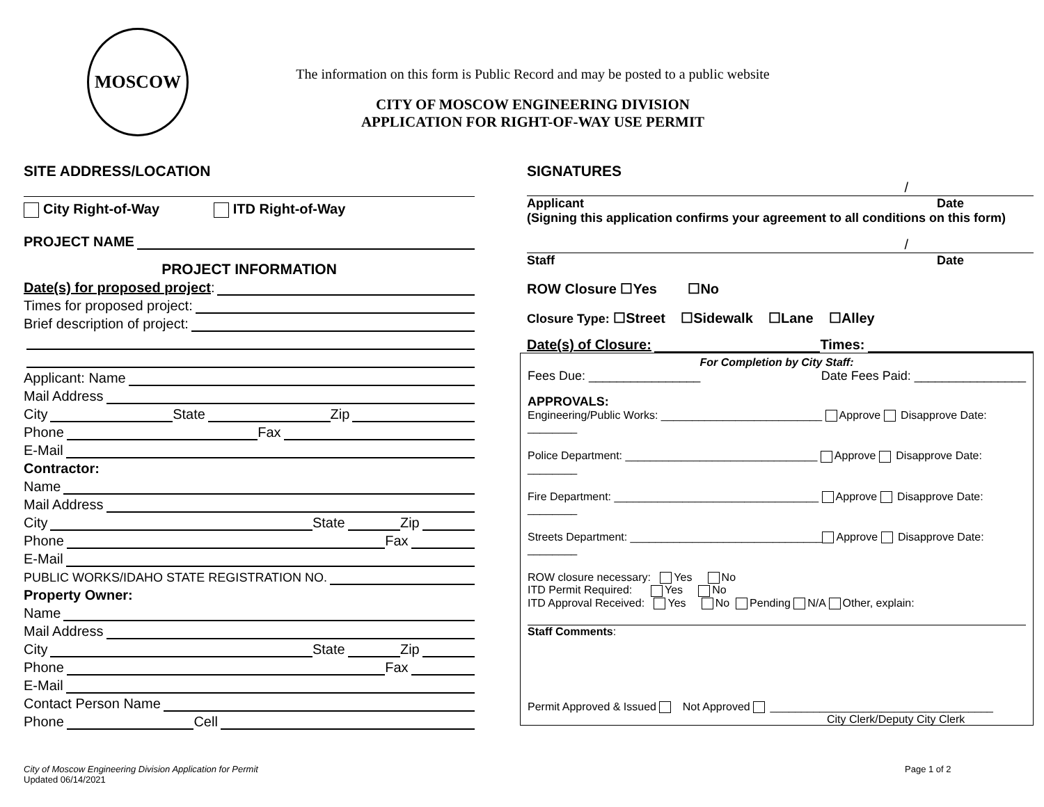MOSCOW
The information on this form is Public Record and may be posted to a public website
CITY OF MOSCOW ENGINEERING DIVISION
APPLICATION FOR RIGHT-OF-WAY USE PERMIT
SITE ADDRESS/LOCATION
City Right-of-Way ITD Right-of-Way
PROJECT NAME
PROJECT INFORMATION
Date(s) for proposed project:
Times for proposed project:
Brief description of project:
Applicant: Name
Mail Address
City State Zip
Phone Fax
E-Mail
Contractor:
Name
Mail Address
City State Zip
Phone Fax
E-Mail
PUBLIC WORKS/IDAHO STATE REGISTRATION NO.
Property Owner:
Name
Mail Address
City State Zip
Phone Fax
E-Mail
Contact Person Name
Phone Cell
SIGNATURES
/
Applicant Date
(Signing this application confirms your agreement to all conditions on this form)
/
Staff Date
ROW Closure ☐Yes ☐No
Closure Type: ☐Street ☐Sidewalk ☐Lane ☐Alley
Date(s) of Closure: Times:
For Completion by City Staff:
Fees Due: ________________ Date Fees Paid: ________________
APPROVALS:
Engineering/Public Works: __________________________ Approve Disapprove Date: ________
Police Department: _______________________________ Approve Disapprove Date: ________
Fire Department: _________________________________ Approve Disapprove Date: ________
Streets Department: _______________________________ Approve Disapprove Date: ________
ROW closure necessary: Yes No
ITD Permit Required: Yes No
ITD Approval Received: Yes No Pending N/A Other, explain:
Staff Comments:
Permit Approved & Issued Not Approved ____________________________________
City Clerk/Deputy City Clerk
City of Moscow Engineering Division Application for Permit
Updated 06/14/2021
Page 1 of 2